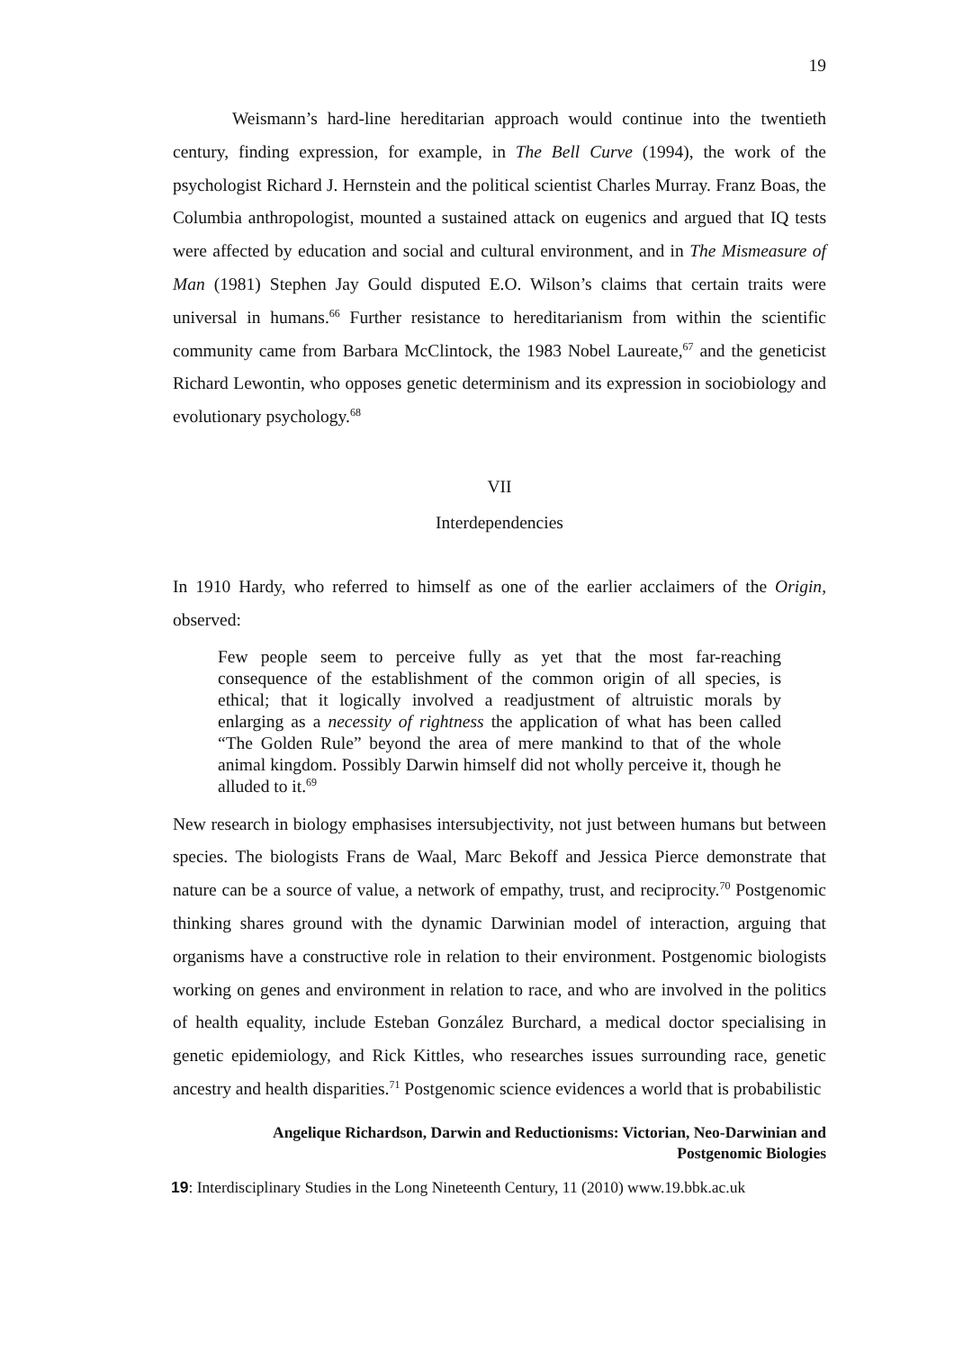19
Weismann’s hard-line hereditarian approach would continue into the twentieth century, finding expression, for example, in The Bell Curve (1994), the work of the psychologist Richard J. Hernstein and the political scientist Charles Murray. Franz Boas, the Columbia anthropologist, mounted a sustained attack on eugenics and argued that IQ tests were affected by education and social and cultural environment, and in The Mismeasure of Man (1981) Stephen Jay Gould disputed E.O. Wilson’s claims that certain traits were universal in humans.<sup>66</sup> Further resistance to hereditarianism from within the scientific community came from Barbara McClintock, the 1983 Nobel Laureate,<sup>67</sup> and the geneticist Richard Lewontin, who opposes genetic determinism and its expression in sociobiology and evolutionary psychology.<sup>68</sup>
VII
Interdependencies
In 1910 Hardy, who referred to himself as one of the earlier acclaimers of the Origin, observed:
Few people seem to perceive fully as yet that the most far-reaching consequence of the establishment of the common origin of all species, is ethical; that it logically involved a readjustment of altruistic morals by enlarging as a necessity of rightness the application of what has been called “The Golden Rule” beyond the area of mere mankind to that of the whole animal kingdom. Possibly Darwin himself did not wholly perceive it, though he alluded to it.<sup>69</sup>
New research in biology emphasises intersubjectivity, not just between humans but between species. The biologists Frans de Waal, Marc Bekoff and Jessica Pierce demonstrate that nature can be a source of value, a network of empathy, trust, and reciprocity.<sup>70</sup> Postgenomic thinking shares ground with the dynamic Darwinian model of interaction, arguing that organisms have a constructive role in relation to their environment. Postgenomic biologists working on genes and environment in relation to race, and who are involved in the politics of health equality, include Esteban González Burchard, a medical doctor specialising in genetic epidemiology, and Rick Kittles, who researches issues surrounding race, genetic ancestry and health disparities.<sup>71</sup> Postgenomic science evidences a world that is probabilistic
Angelique Richardson, Darwin and Reductionisms: Victorian, Neo-Darwinian and
Postgenomic Biologies
19: Interdisciplinary Studies in the Long Nineteenth Century, 11 (2010) www.19.bbk.ac.uk